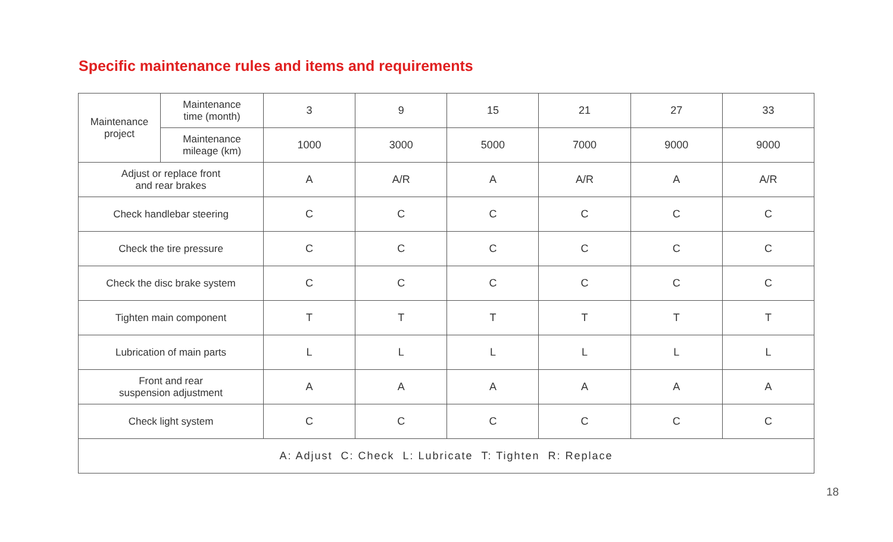Specific maintenance rules and items and requirements
| Maintenance project | Maintenance time (month) | 3 | 9 | 15 | 21 | 27 | 33 |
| | Maintenance mileage (km) | 1000 | 3000 | 5000 | 7000 | 9000 | 9000 |
| Adjust or replace front and rear brakes | | A | A/R | A | A/R | A | A/R |
| Check handlebar steering | | C | C | C | C | C | C |
| Check the tire pressure | | C | C | C | C | C | C |
| Check the disc brake system | | C | C | C | C | C | C |
| Tighten main component | | T | T | T | T | T | T |
| Lubrication of main parts | | L | L | L | L | L | L |
| Front and rear suspension adjustment | | A | A | A | A | A | A |
| Check light system | | C | C | C | C | C | C |
| A: Adjust C: Check L: Lubricate T: Tighten R: Replace | | | | | | | |
18